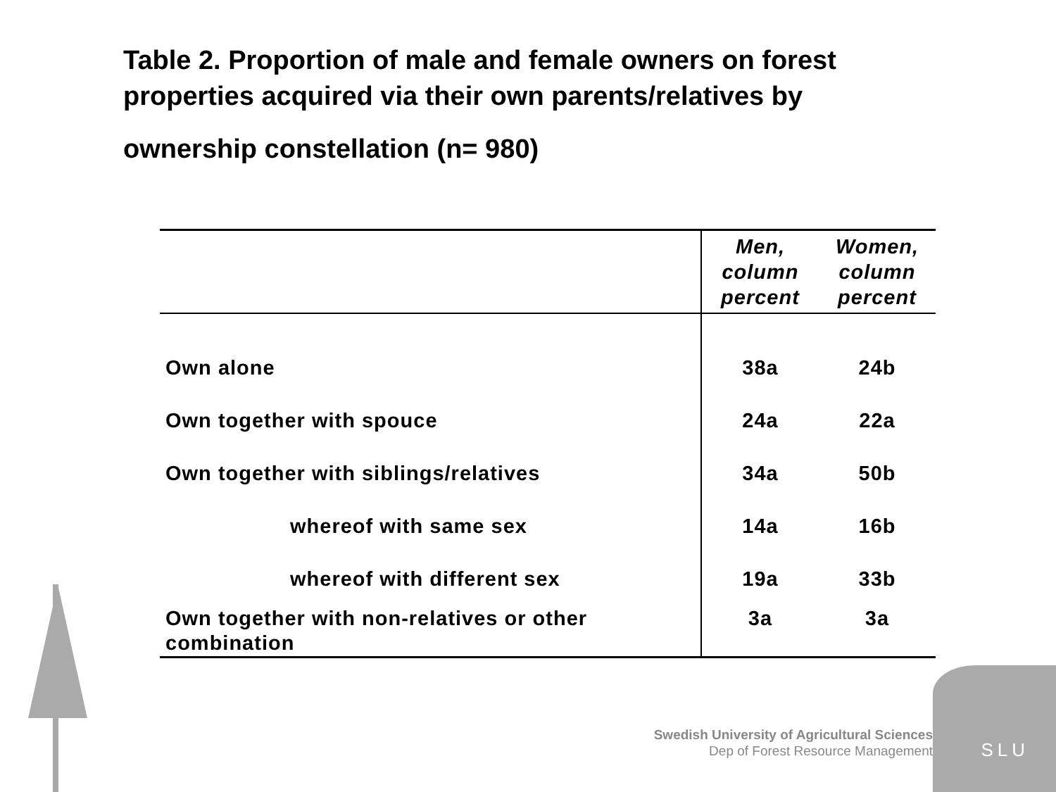Table 2. Proportion of male and female owners on forest properties acquired via their own parents/relatives by
ownership constellation (n= 980)
| | Men, column percent | Women, column percent |
| --- | --- | --- |
| Own alone | 38a | 24b |
| Own together with spouce | 24a | 22a |
| Own together with siblings/relatives | 34a | 50b |
| whereof with same sex | 14a | 16b |
| whereof with different sex | 19a | 33b |
| Own together with non-relatives or other combination | 3a | 3a |
SLU
Swedish University of Agricultural Sciences
Dep of Forest Resource Management